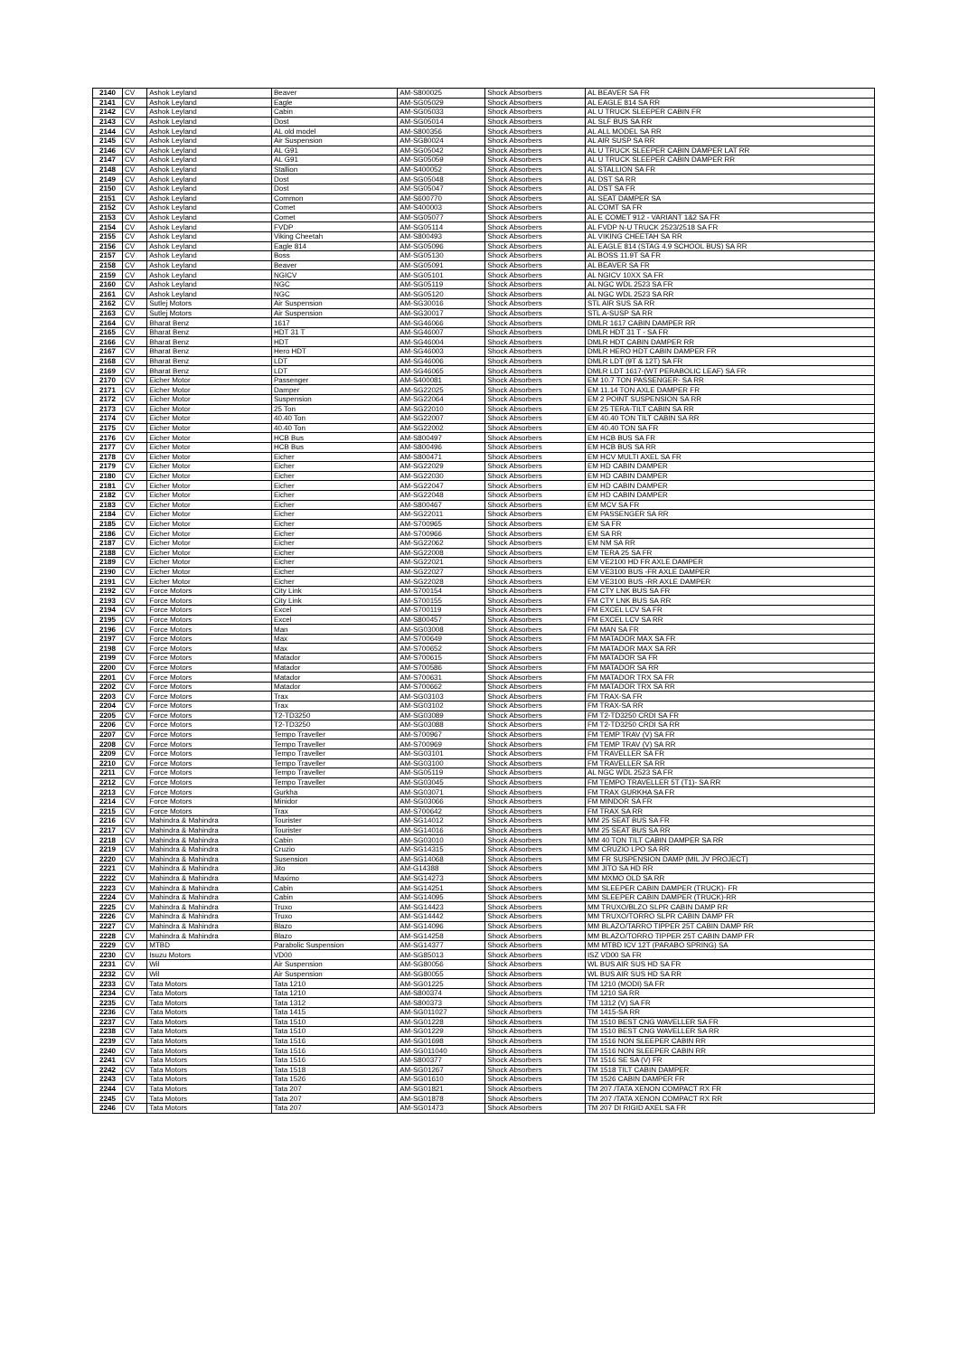| 2140 | CV | Ashok Leyland | Beaver | AM-S800025 | Shock Absorbers | AL BEAVER SA FR |
| 2141 | CV | Ashok Leyland | Eagle | AM-SG05029 | Shock Absorbers | AL EAGLE 814 SA RR |
| 2142 | CV | Ashok Leyland | Cabin | AM-SG05033 | Shock Absorbers | AL U TRUCK SLEEPER CABIN FR |
| 2143 | CV | Ashok Leyland | Dost | AM-SG05014 | Shock Absorbers | AL SLF BUS SA RR |
| 2144 | CV | Ashok Leyland | AL old model | AM-S800356 | Shock Absorbers | AL ALL MODEL SA RR |
| 2145 | CV | Ashok Leyland | Air Suspension | AM-SG80024 | Shock Absorbers | AL AIR SUSP SA RR |
| 2146 | CV | Ashok Leyland | AL G91 | AM-SG05042 | Shock Absorbers | AL U TRUCK SLEEPER CABIN DAMPER LAT RR |
| 2147 | CV | Ashok Leyland | AL G91 | AM-SG05059 | Shock Absorbers | AL U TRUCK SLEEPER CABIN DAMPER RR |
| 2148 | CV | Ashok Leyland | Stallion | AM-S400052 | Shock Absorbers | AL STALLION SA FR |
| 2149 | CV | Ashok Leyland | Dost | AM-SG05048 | Shock Absorbers | AL DST SA RR |
| 2150 | CV | Ashok Leyland | Dost | AM-SG05047 | Shock Absorbers | AL DST SA FR |
| 2151 | CV | Ashok Leyland | Common | AM-S600770 | Shock Absorbers | AL SEAT DAMPER SA |
| 2152 | CV | Ashok Leyland | Comet | AM-S400003 | Shock Absorbers | AL COMT SA FR |
| 2153 | CV | Ashok Leyland | Comet | AM-SG05077 | Shock Absorbers | AL E COMET 912 - VARIANT 1&2 SA FR |
| 2154 | CV | Ashok Leyland | FVDP | AM-SG05114 | Shock Absorbers | AL FVDP N-U TRUCK 2523/2518 SA FR |
| 2155 | CV | Ashok Leyland | Viking Cheetah | AM-S800493 | Shock Absorbers | AL VIKING CHEETAH SA RR |
| 2156 | CV | Ashok Leyland | Eagle 814 | AM-SG05096 | Shock Absorbers | AL EAGLE 814 (STAG 4.9 SCHOOL BUS) SA RR |
| 2157 | CV | Ashok Leyland | Boss | AM-SG05130 | Shock Absorbers | AL BOSS 11.9T SA FR |
| 2158 | CV | Ashok Leyland | Beaver | AM-SG05091 | Shock Absorbers | AL BEAVER SA FR |
| 2159 | CV | Ashok Leyland | NGICV | AM-SG05101 | Shock Absorbers | AL NGICV 10XX SA FR |
| 2160 | CV | Ashok Leyland | NGC | AM-SG05119 | Shock Absorbers | AL NGC WDL 2523 SA FR |
| 2161 | CV | Ashok Leyland | NGC | AM-SG05120 | Shock Absorbers | AL NGC WDL 2523 SA RR |
| 2162 | CV | Sutlej Motors | Air Suspension | AM-SG30016 | Shock Absorbers | STL AIR SUS SA RR |
| 2163 | CV | Sutlej Motors | Air Suspension | AM-SG30017 | Shock Absorbers | STL A-SUSP SA RR |
| 2164 | CV | Bharat Benz | 1617 | AM-SG46066 | Shock Absorbers | DMLR 1617 CABIN DAMPER RR |
| 2165 | CV | Bharat Benz | HDT 31 T | AM-SG46007 | Shock Absorbers | DMLR HDT 31 T - SA FR |
| 2166 | CV | Bharat Benz | HDT | AM-SG46004 | Shock Absorbers | DMLR HDT CABIN DAMPER RR |
| 2167 | CV | Bharat Benz | Hero HDT | AM-SG46003 | Shock Absorbers | DMLR HERO HDT CABIN DAMPER FR |
| 2168 | CV | Bharat Benz | LDT | AM-SG46006 | Shock Absorbers | DMLR LDT (9T & 12T) SA FR |
| 2169 | CV | Bharat Benz | LDT | AM-SG46065 | Shock Absorbers | DMLR LDT 1617-(WT PERABOLIC LEAF) SA FR |
| 2170 | CV | Eicher Motor | Passenger | AM-S400081 | Shock Absorbers | EM 10.7 TON PASSENGER- SA RR |
| 2171 | CV | Eicher Motor | Damper | AM-SG22025 | Shock Absorbers | EM 11.14 TON AXLE DAMPER FR |
| 2172 | CV | Eicher Motor | Suspension | AM-SG22064 | Shock Absorbers | EM 2 POINT SUSPENSION SA RR |
| 2173 | CV | Eicher Motor | 25 Ton | AM-SG22010 | Shock Absorbers | EM 25 TERA-TILT CABIN SA RR |
| 2174 | CV | Eicher Motor | 40.40 Ton | AM-SG22007 | Shock Absorbers | EM 40.40 TON TILT CABIN SA RR |
| 2175 | CV | Eicher Motor | 40.40 Ton | AM-SG22002 | Shock Absorbers | EM 40.40 TON SA FR |
| 2176 | CV | Eicher Motor | HCB Bus | AM-S800497 | Shock Absorbers | EM HCB BUS SA FR |
| 2177 | CV | Eicher Motor | HCB Bus | AM-S800496 | Shock Absorbers | EM HCB BUS SA RR |
| 2178 | CV | Eicher Motor | Eicher | AM-S800471 | Shock Absorbers | EM HCV MULTI AXEL SA FR |
| 2179 | CV | Eicher Motor | Eicher | AM-SG22029 | Shock Absorbers | EM HD CABIN DAMPER |
| 2180 | CV | Eicher Motor | Eicher | AM-SG22030 | Shock Absorbers | EM HD CABIN DAMPER |
| 2181 | CV | Eicher Motor | Eicher | AM-SG22047 | Shock Absorbers | EM HD CABIN DAMPER |
| 2182 | CV | Eicher Motor | Eicher | AM-SG22048 | Shock Absorbers | EM HD CABIN DAMPER |
| 2183 | CV | Eicher Motor | Eicher | AM-S800467 | Shock Absorbers | EM MCV SA FR |
| 2184 | CV | Eicher Motor | Eicher | AM-SG22011 | Shock Absorbers | EM PASSENGER SA RR |
| 2185 | CV | Eicher Motor | Eicher | AM-S700965 | Shock Absorbers | EM SA FR |
| 2186 | CV | Eicher Motor | Eicher | AM-S700966 | Shock Absorbers | EM SA RR |
| 2187 | CV | Eicher Motor | Eicher | AM-SG22062 | Shock Absorbers | EM NM SA RR |
| 2188 | CV | Eicher Motor | Eicher | AM-SG22008 | Shock Absorbers | EM TERA 25 SA FR |
| 2189 | CV | Eicher Motor | Eicher | AM-SG22021 | Shock Absorbers | EM VE2100 HD FR AXLE DAMPER |
| 2190 | CV | Eicher Motor | Eicher | AM-SG22027 | Shock Absorbers | EM VE3100 BUS -FR AXLE DAMPER |
| 2191 | CV | Eicher Motor | Eicher | AM-SG22028 | Shock Absorbers | EM VE3100 BUS -RR AXLE DAMPER |
| 2192 | CV | Force Motors | City Link | AM-S700154 | Shock Absorbers | FM CTY LNK BUS SA FR |
| 2193 | CV | Force Motors | City Link | AM-S700155 | Shock Absorbers | FM CTY LNK BUS SA RR |
| 2194 | CV | Force Motors | Excel | AM-S700119 | Shock Absorbers | FM EXCEL LCV SA FR |
| 2195 | CV | Force Motors | Excel | AM-S800457 | Shock Absorbers | FM EXCEL LCV SA RR |
| 2196 | CV | Force Motors | Man | AM-SG03008 | Shock Absorbers | FM MAN SA FR |
| 2197 | CV | Force Motors | Max | AM-S700649 | Shock Absorbers | FM MATADOR MAX SA FR |
| 2198 | CV | Force Motors | Max | AM-S700652 | Shock Absorbers | FM MATADOR MAX SA RR |
| 2199 | CV | Force Motors | Matador | AM-S700615 | Shock Absorbers | FM MATADOR SA FR |
| 2200 | CV | Force Motors | Matador | AM-S700586 | Shock Absorbers | FM MATADOR SA RR |
| 2201 | CV | Force Motors | Matador | AM-S700631 | Shock Absorbers | FM MATADOR TRX SA FR |
| 2202 | CV | Force Motors | Matador | AM-S700662 | Shock Absorbers | FM MATADOR TRX SA RR |
| 2203 | CV | Force Motors | Trax | AM-SG03103 | Shock Absorbers | FM TRAX-SA FR |
| 2204 | CV | Force Motors | Trax | AM-SG03102 | Shock Absorbers | FM TRAX-SA RR |
| 2205 | CV | Force Motors | T2-TD3250 | AM-SG03089 | Shock Absorbers | FM T2-TD3250 CRDI SA FR |
| 2206 | CV | Force Motors | T2-TD3250 | AM-SG03088 | Shock Absorbers | FM T2-TD3250 CRDI SA RR |
| 2207 | CV | Force Motors | Tempo Traveller | AM-S700967 | Shock Absorbers | FM TEMP TRAV (V) SA FR |
| 2208 | CV | Force Motors | Tempo Traveller | AM-S700969 | Shock Absorbers | FM TEMP TRAV (V) SA RR |
| 2209 | CV | Force Motors | Tempo Traveller | AM-SG03101 | Shock Absorbers | FM TRAVELLER SA FR |
| 2210 | CV | Force Motors | Tempo Traveller | AM-SG03100 | Shock Absorbers | FM TRAVELLER SA RR |
| 2211 | CV | Force Motors | Tempo Traveller | AM-SG05119 | Shock Absorbers | AL NGC WDL 2523 SA FR |
| 2212 | CV | Force Motors | Tempo Traveller | AM-SG03045 | Shock Absorbers | FM TEMPO TRAVELLER 5T (T1)- SA RR |
| 2213 | CV | Force Motors | Gurkha | AM-SG03071 | Shock Absorbers | FM TRAX GURKHA SA FR |
| 2214 | CV | Force Motors | Minidor | AM-SG03066 | Shock Absorbers | FM MINDOR SA FR |
| 2215 | CV | Force Motors | Trax | AM-S700642 | Shock Absorbers | FM TRAX SA RR |
| 2216 | CV | Mahindra & Mahindra | Tourister | AM-SG14012 | Shock Absorbers | MM 25 SEAT BUS SA FR |
| 2217 | CV | Mahindra & Mahindra | Tourister | AM-SG14016 | Shock Absorbers | MM 25 SEAT BUS SA RR |
| 2218 | CV | Mahindra & Mahindra | Cabin | AM-SG03010 | Shock Absorbers | MM 40 TON TILT CABIN DAMPER SA RR |
| 2219 | CV | Mahindra & Mahindra | Cruzio | AM-SG14315 | Shock Absorbers | MM CRUZIO LPO SA RR |
| 2220 | CV | Mahindra & Mahindra | Susension | AM-SG14068 | Shock Absorbers | MM FR SUSPENSION DAMP (MIL JV PROJECT) |
| 2221 | CV | Mahindra & Mahindra | Jito | AM-G14388 | Shock Absorbers | MM JITO SA HD RR |
| 2222 | CV | Mahindra & Mahindra | Maximo | AM-SG14273 | Shock Absorbers | MM MXMO OLD SA RR |
| 2223 | CV | Mahindra & Mahindra | Cabin | AM-SG14251 | Shock Absorbers | MM SLEEPER CABIN DAMPER (TRUCK)- FR |
| 2224 | CV | Mahindra & Mahindra | Cabin | AM-SG14095 | Shock Absorbers | MM SLEEPER CABIN DAMPER (TRUCK)-RR |
| 2225 | CV | Mahindra & Mahindra | Truxo | AM-SG14423 | Shock Absorbers | MM TRUXO/BLZO SLPR CABIN DAMP RR |
| 2226 | CV | Mahindra & Mahindra | Truxo | AM-SG14442 | Shock Absorbers | MM TRUXO/TORRO SLPR CABIN DAMP FR |
| 2227 | CV | Mahindra & Mahindra | Blazo | AM-SG14096 | Shock Absorbers | MM BLAZO/TARRO TIPPER 25T CABIN DAMP RR |
| 2228 | CV | Mahindra & Mahindra | Blazo | AM-SG14258 | Shock Absorbers | MM BLAZO/TORRO TIPPER 25T CABIN DAMP FR |
| 2229 | CV | MTBD | Parabolic Suspension | AM-SG14377 | Shock Absorbers | MM MTBD ICV 12T (PARABO SPRING) SA |
| 2230 | CV | Isuzu Motors | VD00 | AM-SG85013 | Shock Absorbers | ISZ VD00 SA FR |
| 2231 | CV | Wil | Air Suspension | AM-SG80056 | Shock Absorbers | WL BUS AIR SUS HD SA FR |
| 2232 | CV | Wil | Air Suspension | AM-SG80055 | Shock Absorbers | WL BUS AIR SUS HD SA RR |
| 2233 | CV | Tata Motors | Tata 1210 | AM-SG01225 | Shock Absorbers | TM 1210 (MODI) SA FR |
| 2234 | CV | Tata Motors | Tata 1210 | AM-S800374 | Shock Absorbers | TM 1210 SA RR |
| 2235 | CV | Tata Motors | Tata 1312 | AM-S800373 | Shock Absorbers | TM 1312 (V) SA FR |
| 2236 | CV | Tata Motors | Tata 1415 | AM-SG011027 | Shock Absorbers | TM 1415-SA RR |
| 2237 | CV | Tata Motors | Tata 1510 | AM-SG01228 | Shock Absorbers | TM 1510 BEST CNG WAVELLER SA FR |
| 2238 | CV | Tata Motors | Tata 1510 | AM-SG01229 | Shock Absorbers | TM 1510 BEST CNG WAVELLER SA RR |
| 2239 | CV | Tata Motors | Tata 1516 | AM-SG01698 | Shock Absorbers | TM 1516 NON SLEEPER CABIN RR |
| 2240 | CV | Tata Motors | Tata 1516 | AM-SG011040 | Shock Absorbers | TM 1516 NON SLEEPER CABIN RR |
| 2241 | CV | Tata Motors | Tata 1516 | AM-S800377 | Shock Absorbers | TM 1516 SE SA (V) FR |
| 2242 | CV | Tata Motors | Tata 1518 | AM-SG01267 | Shock Absorbers | TM 1518 TILT CABIN DAMPER |
| 2243 | CV | Tata Motors | Tata 1526 | AM-SG01610 | Shock Absorbers | TM 1526 CABIN DAMPER FR |
| 2244 | CV | Tata Motors | Tata 207 | AM-SG01821 | Shock Absorbers | TM 207 /TATA XENON COMPACT RX FR |
| 2245 | CV | Tata Motors | Tata 207 | AM-SG01878 | Shock Absorbers | TM 207 /TATA XENON COMPACT RX RR |
| 2246 | CV | Tata Motors | Tata 207 | AM-SG01473 | Shock Absorbers | TM 207 DI RIGID AXEL SA FR |